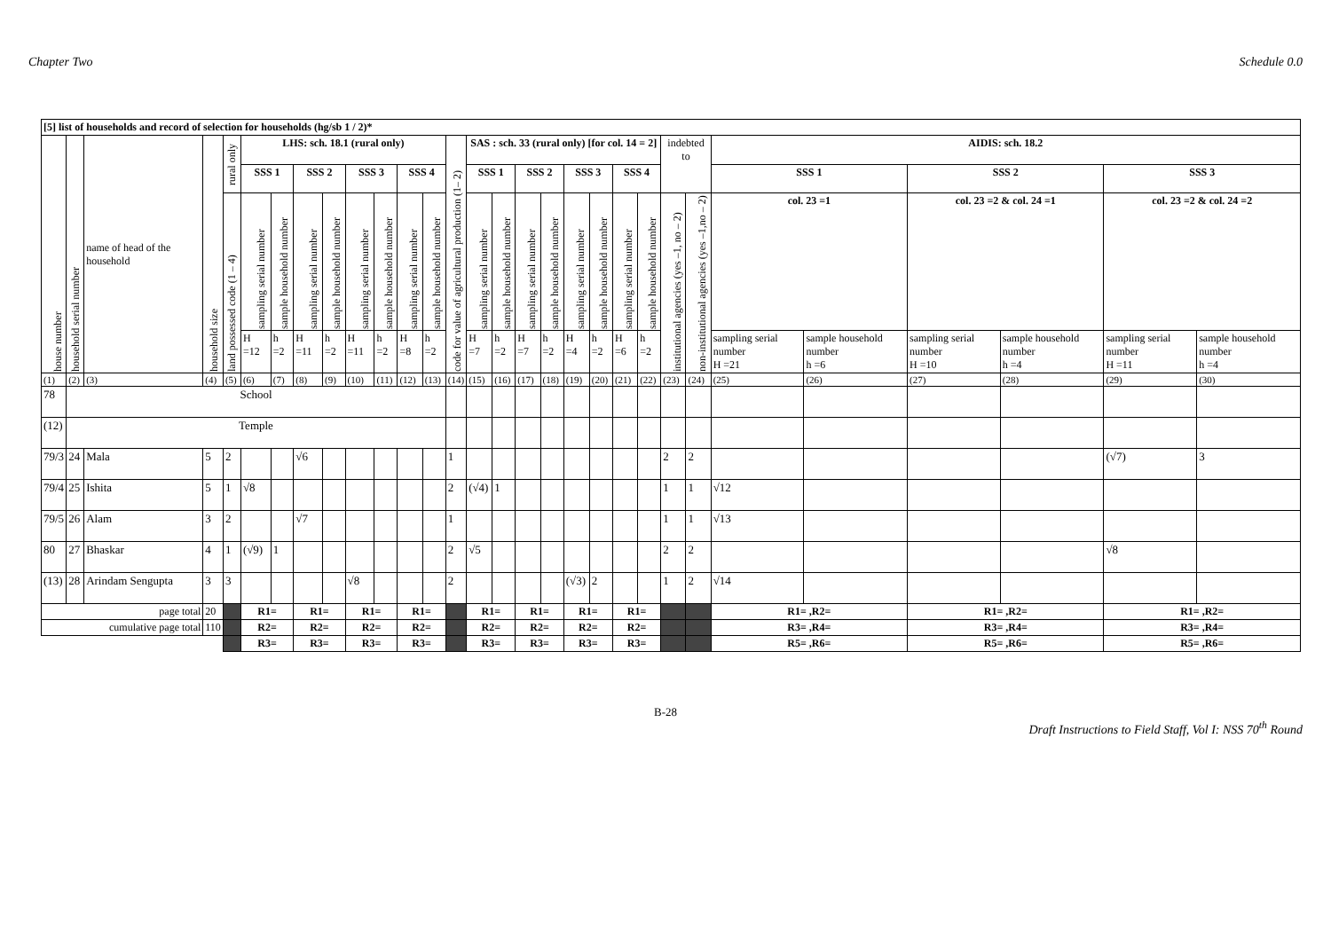Chapter Two Schedule 0.0
| [5] list of households and record of selection for households (hg/sb 1 / 2)* | | | | | | | | | | | | | | | | | | | | | | | | | | | | | |
| --- | --- | --- | --- | --- | --- | --- | --- | --- | --- | --- | --- | --- | --- | --- | --- | --- | --- | --- | --- | --- | --- | --- | --- | --- | --- | --- | --- | --- | --- |
| house number | household serial number | name of head of the household | household size | rural only | LHS: sch. 18.1 (rural only) | | | | | | | | code for value of agricultural production (1– 2) | SAS : sch. 33 (rural only) [for col. 14 = 2] | | | | | | | | indebted to | | AIDIS: sch. 18.2 | | | | | |
| | | | | | SSS 1 | | SSS 2 | | SSS 3 | | SSS 4 | | | SSS 1 | | SSS 2 | | SSS 3 | | SSS 4 | | | | SSS 1 | | SSS 2 | | SSS 3 | |
| | | | | land possessed code (1 – 4) | sampling serial number | sample household number | sampling serial number | sample household number | sampling serial number | sample household number | sampling serial number | sample household number | | sampling serial number | sample household number | sampling serial number | sample household number | sampling serial number | sample household number | sampling serial number | sample household number | institutional agencies (yes –1, no – 2) | non-institutional agencies (yes –1,no – 2) | col. 23 =1 | | col. 23 =2 & col. 24 =1 | | col. 23 =2 & col. 24 =2 | |
| | | | | | H =12 | h =2 | H =11 | h =2 | H =11 | h =2 | H =8 | h =2 | | H =7 | h =2 | H =7 | h =2 | H =4 | h =2 | H =6 | h =2 | | | sampling serial number H =21 | sample household number h =6 | sampling serial number H =10 | sample household number h =4 | sampling serial number H =11 | sample household number h =4 |
| (1) | (2) | (3) | (4) | (5) | (6) | (7) | (8) | (9) | (10) | (11) | (12) | (13) | (14) | (15) | (16) | (17) | (18) | (19) | (20) | (21) | (22) | (23) | (24) | (25) | (26) | (27) | (28) | (29) | (30) |
| 78 | School | | | | | | | | | | | | | | | | | | | | | | | | | | | | |
| (12) | Temple | | | | | | | | | | | | | | | | | | | | | | | | | | | | |
| 79/3 | 24 | Mala | 5 | 2 | | | √6 | | | | | | 1 | | | | | | | | | 2 | 2 | | | | | (√7) | 3 |
| 79/4 | 25 | Ishita | 5 | 1 | √8 | | | | | | | | 2 | (√4) | 1 | | | | | | | 1 | 1 | √12 | | | | | |
| 79/5 | 26 | Alam | 3 | 2 | | | √7 | | | | | | 1 | | | | | | | | | 1 | 1 | √13 | | | | | |
| 80 | 27 | Bhaskar | 4 | 1 | (√9) | 1 | | | | | | | 2 | √5 | | | | | | | | 2 | 2 | | | | | √8 | |
| (13) | 28 | Arindam Sengupta | 3 | 3 | | | | | √8 | | | | 2 | | | | | (√3) | 2 | | | 1 | 2 | √14 | | | | | |
| page total | | | 20 | | R1= | | R1= | | R1= | | R1= | | | R1= | | R1= | | R1= | | R1= | | | | R1= ,R2= | | R1= ,R2= | | R1= ,R2= | |
| cumulative page total | | | 110 | | R2= | | R2= | | R2= | | R2= | | | R2= | | R2= | | R2= | | R2= | | | | R3= ,R4= | | R3= ,R4= | | R3= ,R4= | |
| | | | | | R3= | | R3= | | R3= | | R3= | | | R3= | | R3= | | R3= | | R3= | | | | R5= ,R6= | | R5= ,R6= | | R5= ,R6= | |
B-28
Draft Instructions to Field Staff, Vol I: NSS 70<sup>th</sup> Round